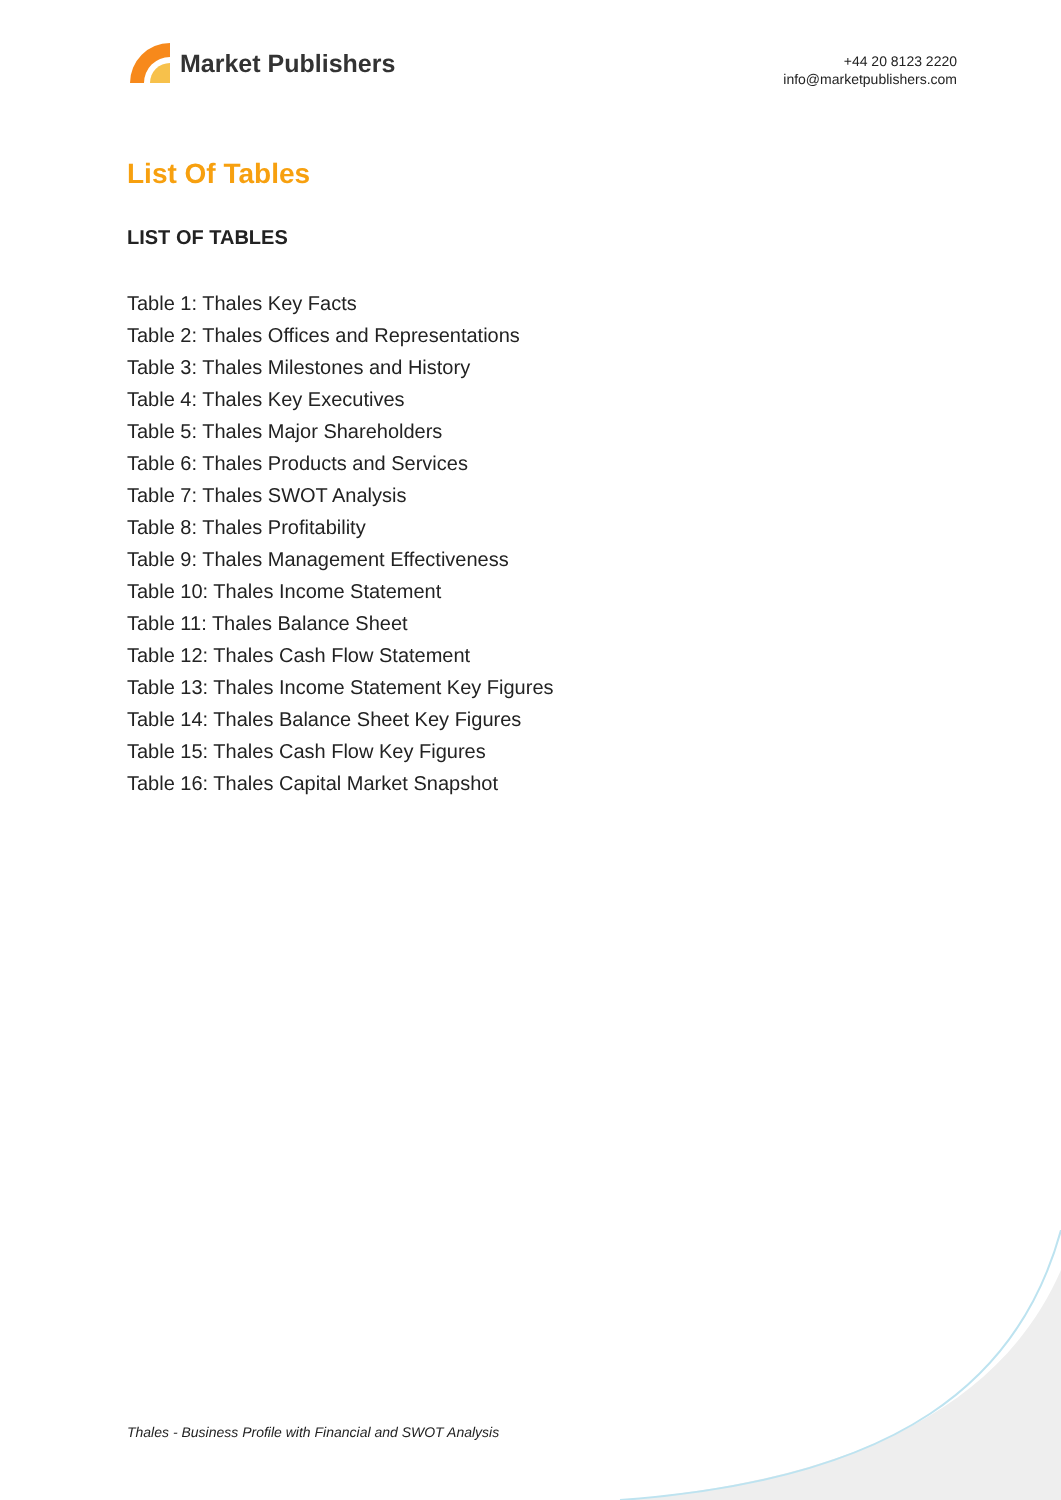Market Publishers
+44 20 8123 2220
info@marketpublishers.com
List Of Tables
LIST OF TABLES
Table 1: Thales Key Facts
Table 2: Thales Offices and Representations
Table 3: Thales Milestones and History
Table 4: Thales Key Executives
Table 5: Thales Major Shareholders
Table 6: Thales Products and Services
Table 7: Thales SWOT Analysis
Table 8: Thales Profitability
Table 9: Thales Management Effectiveness
Table 10: Thales Income Statement
Table 11: Thales Balance Sheet
Table 12: Thales Cash Flow Statement
Table 13: Thales Income Statement Key Figures
Table 14: Thales Balance Sheet Key Figures
Table 15: Thales Cash Flow Key Figures
Table 16: Thales Capital Market Snapshot
Thales - Business Profile with Financial and SWOT Analysis